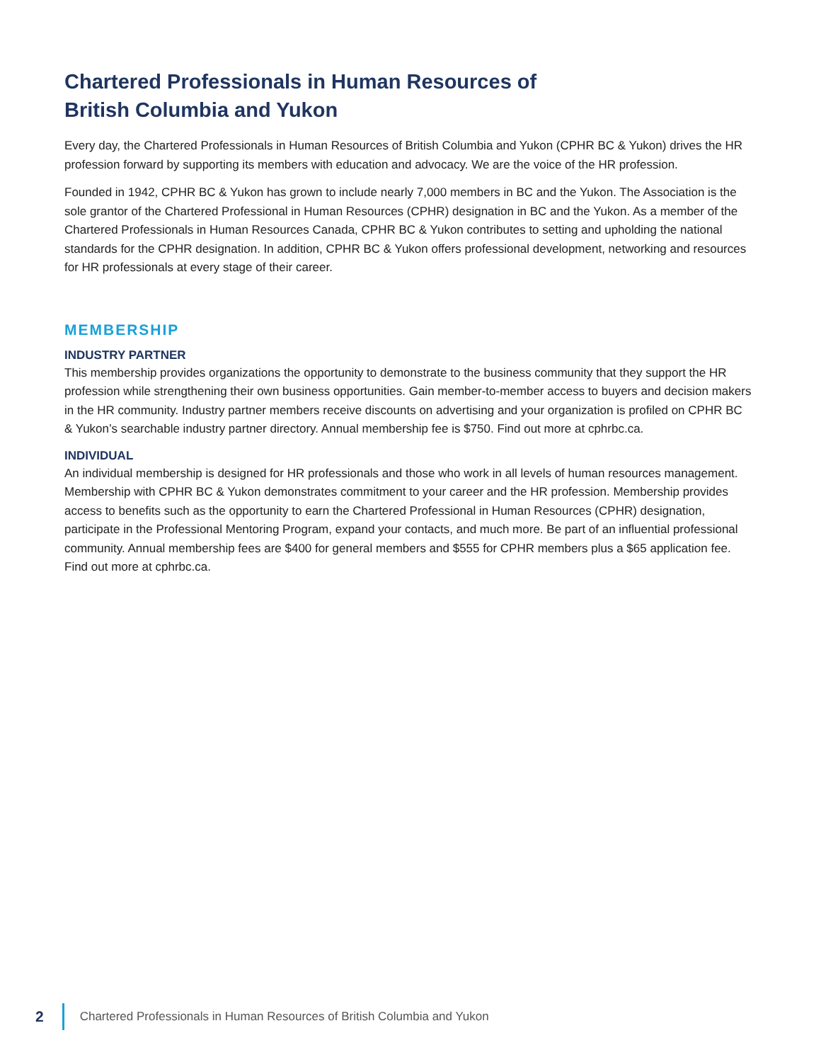Chartered Professionals in Human Resources of
British Columbia and Yukon
Every day, the Chartered Professionals in Human Resources of British Columbia and Yukon (CPHR BC & Yukon) drives the HR profession forward by supporting its members with education and advocacy. We are the voice of the HR profession.
Founded in 1942, CPHR BC & Yukon has grown to include nearly 7,000 members in BC and the Yukon. The Association is the sole grantor of the Chartered Professional in Human Resources (CPHR) designation in BC and the Yukon. As a member of the Chartered Professionals in Human Resources Canada, CPHR BC & Yukon contributes to setting and upholding the national standards for the CPHR designation. In addition, CPHR BC & Yukon offers professional development, networking and resources for HR professionals at every stage of their career.
MEMBERSHIP
INDUSTRY PARTNER
This membership provides organizations the opportunity to demonstrate to the business community that they support the HR profession while strengthening their own business opportunities. Gain member-to-member access to buyers and decision makers in the HR community. Industry partner members receive discounts on advertising and your organization is profiled on CPHR BC & Yukon’s searchable industry partner directory. Annual membership fee is $750. Find out more at cphrbc.ca.
INDIVIDUAL
An individual membership is designed for HR professionals and those who work in all levels of human resources management. Membership with CPHR BC & Yukon demonstrates commitment to your career and the HR profession. Membership provides access to benefits such as the opportunity to earn the Chartered Professional in Human Resources (CPHR) designation, participate in the Professional Mentoring Program, expand your contacts, and much more. Be part of an influential professional community. Annual membership fees are $400 for general members and $555 for CPHR members plus a $65 application fee. Find out more at cphrbc.ca.
2 Chartered Professionals in Human Resources of British Columbia and Yukon